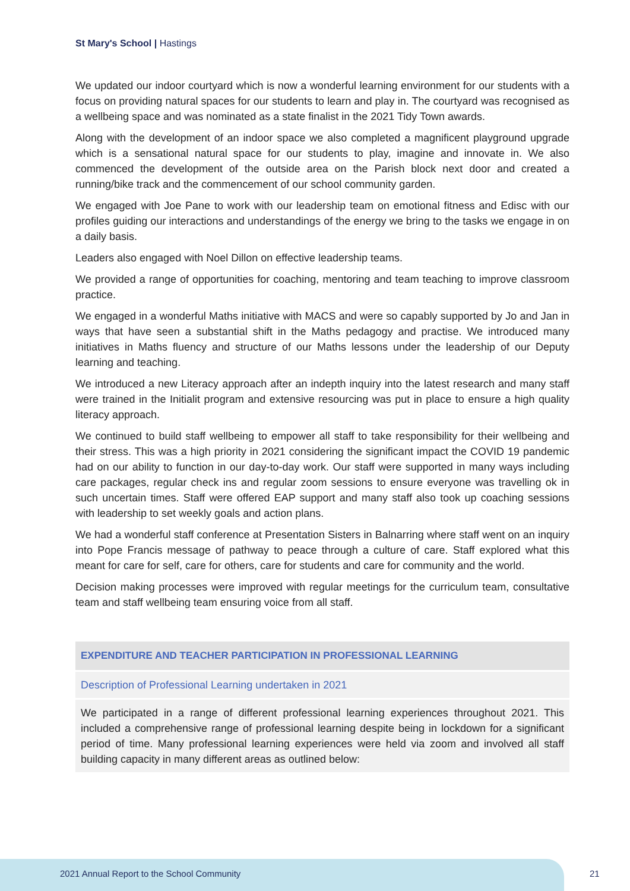St Mary's School | Hastings
We updated our indoor courtyard which is now a wonderful learning environment for our students with a focus on providing natural spaces for our students to learn and play in. The courtyard was recognised as a wellbeing space and was nominated as a state finalist in the 2021 Tidy Town awards.
Along with the development of an indoor space we also completed a magnificent playground upgrade which is a sensational natural space for our students to play, imagine and innovate in. We also commenced the development of the outside area on the Parish block next door and created a running/bike track and the commencement of our school community garden.
We engaged with Joe Pane to work with our leadership team on emotional fitness and Edisc with our profiles guiding our interactions and understandings of the energy we bring to the tasks we engage in on a daily basis.
Leaders also engaged with Noel Dillon on effective leadership teams.
We provided a range of opportunities for coaching, mentoring and team teaching to improve classroom practice.
We engaged in a wonderful Maths initiative with MACS and were so capably supported by Jo and Jan in ways that have seen a substantial shift in the Maths pedagogy and practise. We introduced many initiatives in Maths fluency and structure of our Maths lessons under the leadership of our Deputy learning and teaching.
We introduced a new Literacy approach after an indepth inquiry into the latest research and many staff were trained in the Initialit program and extensive resourcing was put in place to ensure a high quality literacy approach.
We continued to build staff wellbeing to empower all staff to take responsibility for their wellbeing and their stress. This was a high priority in 2021 considering the significant impact the COVID 19 pandemic had on our ability to function in our day-to-day work. Our staff were supported in many ways including care packages, regular check ins and regular zoom sessions to ensure everyone was travelling ok in such uncertain times. Staff were offered EAP support and many staff also took up coaching sessions with leadership to set weekly goals and action plans.
We had a wonderful staff conference at Presentation Sisters in Balnarring where staff went on an inquiry into Pope Francis message of pathway to peace through a culture of care. Staff explored what this meant for care for self, care for others, care for students and care for community and the world.
Decision making processes were improved with regular meetings for the curriculum team, consultative team and staff wellbeing team ensuring voice from all staff.
| EXPENDITURE AND TEACHER PARTICIPATION IN PROFESSIONAL LEARNING |
| --- |
| Description of Professional Learning undertaken in 2021 |
| We participated in a range of different professional learning experiences throughout 2021. This included a comprehensive range of professional learning despite being in lockdown for a significant period of time. Many professional learning experiences were held via zoom and involved all staff building capacity in many different areas as outlined below: |
2021 Annual Report to the School Community
21